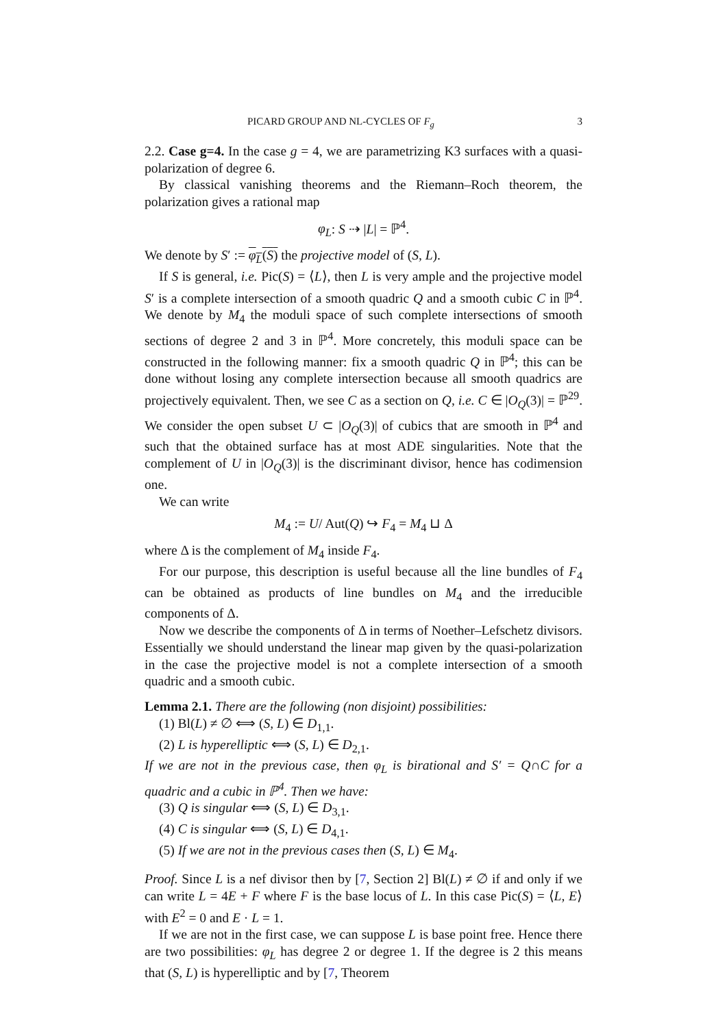PICARD GROUP AND NL-CYCLES OF F<sub>g</sub> 3
2.2. Case g=4. In the case g = 4, we are parametrizing K3 surfaces with a quasi-polarization of degree 6.
By classical vanishing theorems and the Riemann–Roch theorem, the polarization gives a rational map
φ<sub>L</sub>: S ⇢ |L| = ℙ<sup>4</sup>.
We denote by S′ := φ<sub>L</sub>(S) the projective model of (S, L).
If S is general, i.e. Pic(S) = ⟨L⟩, then L is very ample and the projective model S′ is a complete intersection of a smooth quadric Q and a smooth cubic C in ℙ<sup>4</sup>. We denote by M<sub>4</sub> the moduli space of such complete intersections of smooth sections of degree 2 and 3 in ℙ<sup>4</sup>. More concretely, this moduli space can be constructed in the following manner: fix a smooth quadric Q in ℙ<sup>4</sup>; this can be done without losing any complete intersection because all smooth quadrics are projectively equivalent. Then, we see C as a section on Q, i.e. C ∈ |O<sub>Q</sub>(3)| = ℙ<sup>29</sup>. We consider the open subset U ⊂ |O<sub>Q</sub>(3)| of cubics that are smooth in ℙ<sup>4</sup> and such that the obtained surface has at most ADE singularities. Note that the complement of U in |O<sub>Q</sub>(3)| is the discriminant divisor, hence has codimension one.
We can write
M<sub>4</sub> := U/ Aut(Q) ↪ F<sub>4</sub> = M<sub>4</sub> ⊔ Δ
where Δ is the complement of M<sub>4</sub> inside F<sub>4</sub>.
For our purpose, this description is useful because all the line bundles of F<sub>4</sub> can be obtained as products of line bundles on M<sub>4</sub> and the irreducible components of Δ.
Now we describe the components of Δ in terms of Noether–Lefschetz divisors. Essentially we should understand the linear map given by the quasi-polarization in the case the projective model is not a complete intersection of a smooth quadric and a smooth cubic.
Lemma 2.1. There are the following (non disjoint) possibilities:
(1) Bl(L) ≠ ∅ ⟺ (S, L) ∈ D<sub>1,1</sub>.
(2) L is hyperelliptic ⟺ (S, L) ∈ D<sub>2,1</sub>.
If we are not in the previous case, then φ<sub>L</sub> is birational and S′ = Q∩C for a quadric and a cubic in ℙ<sup>4</sup>. Then we have:
(3) Q is singular ⟺ (S, L) ∈ D<sub>3,1</sub>.
(4) C is singular ⟺ (S, L) ∈ D<sub>4,1</sub>.
(5) If we are not in the previous cases then (S, L) ∈ M<sub>4</sub>.
Proof. Since L is a nef divisor then by [7, Section 2] Bl(L) ≠ ∅ if and only if we can write L = 4E + F where F is the base locus of L. In this case Pic(S) = ⟨L, E⟩ with E<sup>2</sup> = 0 and E · L = 1.
If we are not in the first case, we can suppose L is base point free. Hence there are two possibilities: φ<sub>L</sub> has degree 2 or degree 1. If the degree is 2 this means that (S, L) is hyperelliptic and by [7, Theorem